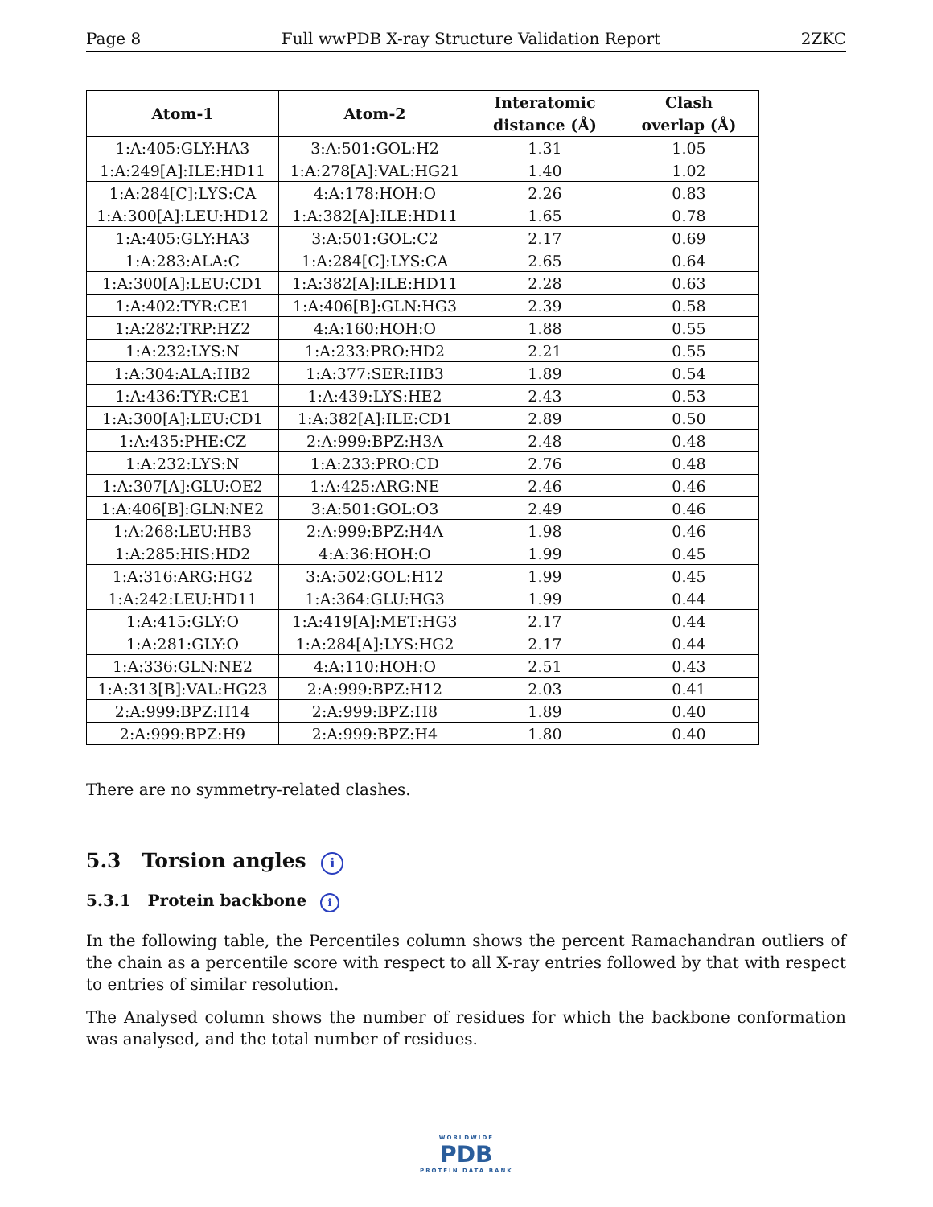Page 8 Full wwPDB X-ray Structure Validation Report 2ZKC
| Atom-1 | Atom-2 | Interatomic distance (Å) | Clash overlap (Å) |
| --- | --- | --- | --- |
| 1:A:405:GLY:HA3 | 3:A:501:GOL:H2 | 1.31 | 1.05 |
| 1:A:249[A]:ILE:HD11 | 1:A:278[A]:VAL:HG21 | 1.40 | 1.02 |
| 1:A:284[C]:LYS:CA | 4:A:178:HOH:O | 2.26 | 0.83 |
| 1:A:300[A]:LEU:HD12 | 1:A:382[A]:ILE:HD11 | 1.65 | 0.78 |
| 1:A:405:GLY:HA3 | 3:A:501:GOL:C2 | 2.17 | 0.69 |
| 1:A:283:ALA:C | 1:A:284[C]:LYS:CA | 2.65 | 0.64 |
| 1:A:300[A]:LEU:CD1 | 1:A:382[A]:ILE:HD11 | 2.28 | 0.63 |
| 1:A:402:TYR:CE1 | 1:A:406[B]:GLN:HG3 | 2.39 | 0.58 |
| 1:A:282:TRP:HZ2 | 4:A:160:HOH:O | 1.88 | 0.55 |
| 1:A:232:LYS:N | 1:A:233:PRO:HD2 | 2.21 | 0.55 |
| 1:A:304:ALA:HB2 | 1:A:377:SER:HB3 | 1.89 | 0.54 |
| 1:A:436:TYR:CE1 | 1:A:439:LYS:HE2 | 2.43 | 0.53 |
| 1:A:300[A]:LEU:CD1 | 1:A:382[A]:ILE:CD1 | 2.89 | 0.50 |
| 1:A:435:PHE:CZ | 2:A:999:BPZ:H3A | 2.48 | 0.48 |
| 1:A:232:LYS:N | 1:A:233:PRO:CD | 2.76 | 0.48 |
| 1:A:307[A]:GLU:OE2 | 1:A:425:ARG:NE | 2.46 | 0.46 |
| 1:A:406[B]:GLN:NE2 | 3:A:501:GOL:O3 | 2.49 | 0.46 |
| 1:A:268:LEU:HB3 | 2:A:999:BPZ:H4A | 1.98 | 0.46 |
| 1:A:285:HIS:HD2 | 4:A:36:HOH:O | 1.99 | 0.45 |
| 1:A:316:ARG:HG2 | 3:A:502:GOL:H12 | 1.99 | 0.45 |
| 1:A:242:LEU:HD11 | 1:A:364:GLU:HG3 | 1.99 | 0.44 |
| 1:A:415:GLY:O | 1:A:419[A]:MET:HG3 | 2.17 | 0.44 |
| 1:A:281:GLY:O | 1:A:284[A]:LYS:HG2 | 2.17 | 0.44 |
| 1:A:336:GLN:NE2 | 4:A:110:HOH:O | 2.51 | 0.43 |
| 1:A:313[B]:VAL:HG23 | 2:A:999:BPZ:H12 | 2.03 | 0.41 |
| 2:A:999:BPZ:H14 | 2:A:999:BPZ:H8 | 1.89 | 0.40 |
| 2:A:999:BPZ:H9 | 2:A:999:BPZ:H4 | 1.80 | 0.40 |
There are no symmetry-related clashes.
5.3 Torsion angles i
5.3.1 Protein backbone i
In the following table, the Percentiles column shows the percent Ramachandran outliers of the chain as a percentile score with respect to all X-ray entries followed by that with respect to entries of similar resolution.
The Analysed column shows the number of residues for which the backbone conformation was analysed, and the total number of residues.
WORLDWIDE
PDB
PROTEIN DATA BANK